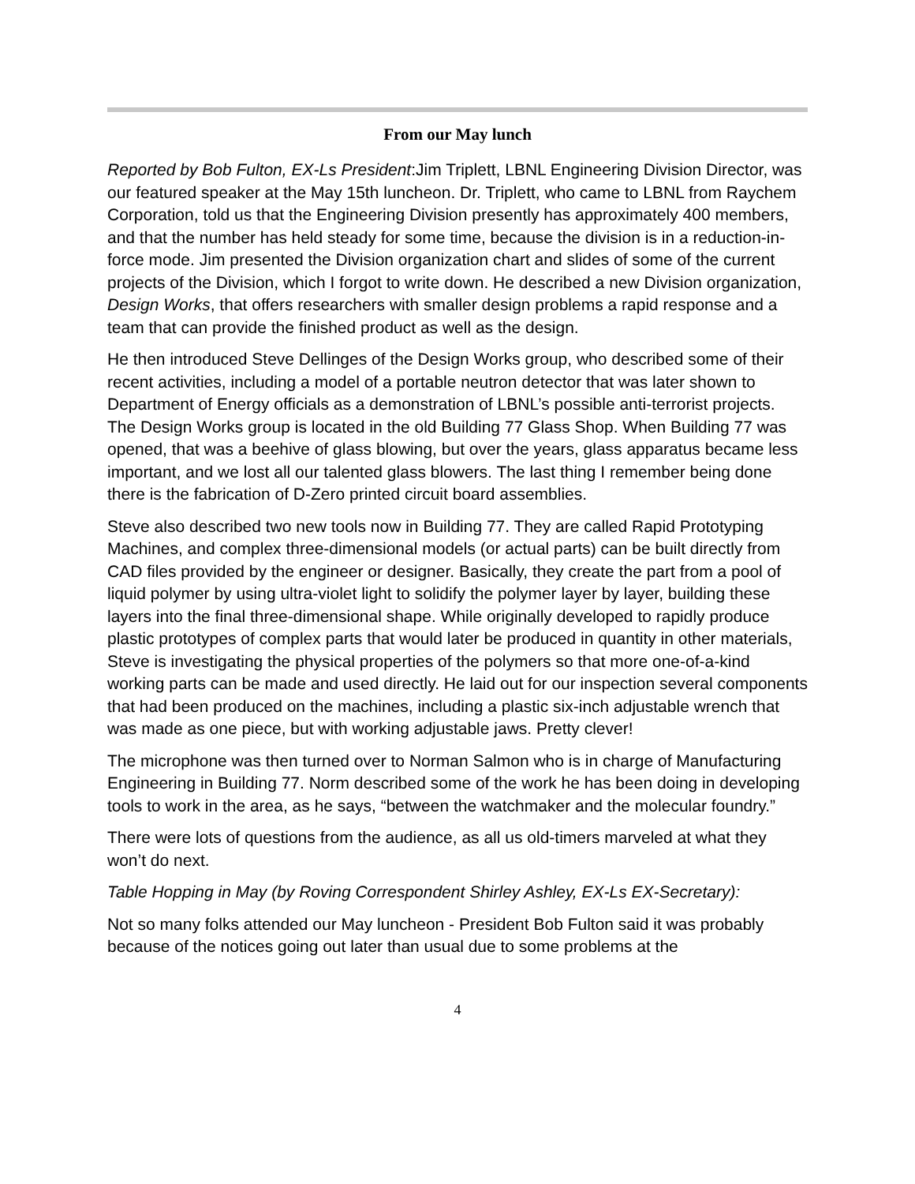From our May lunch
Reported by Bob Fulton, EX-Ls President:Jim Triplett, LBNL Engineering Division Director, was our featured speaker at the May 15th luncheon. Dr. Triplett, who came to LBNL from Raychem Corporation, told us that the Engineering Division presently has approximately 400 members, and that the number has held steady for some time, because the division is in a reduction-in-force mode. Jim presented the Division organization chart and slides of some of the current projects of the Division, which I forgot to write down. He described a new Division organization, Design Works, that offers researchers with smaller design problems a rapid response and a team that can provide the finished product as well as the design.
He then introduced Steve Dellinges of the Design Works group, who described some of their recent activities, including a model of a portable neutron detector that was later shown to Department of Energy officials as a demonstration of LBNL’s possible anti-terrorist projects. The Design Works group is located in the old Building 77 Glass Shop. When Building 77 was opened, that was a beehive of glass blowing, but over the years, glass apparatus became less important, and we lost all our talented glass blowers. The last thing I remember being done there is the fabrication of D-Zero printed circuit board assemblies.
Steve also described two new tools now in Building 77. They are called Rapid Prototyping Machines, and complex three-dimensional models (or actual parts) can be built directly from CAD files provided by the engineer or designer. Basically, they create the part from a pool of liquid polymer by using ultra-violet light to solidify the polymer layer by layer, building these layers into the final three-dimensional shape. While originally developed to rapidly produce plastic prototypes of complex parts that would later be produced in quantity in other materials, Steve is investigating the physical properties of the polymers so that more one-of-a-kind working parts can be made and used directly. He laid out for our inspection several components that had been produced on the machines, including a plastic six-inch adjustable wrench that was made as one piece, but with working adjustable jaws. Pretty clever!
The microphone was then turned over to Norman Salmon who is in charge of Manufacturing Engineering in Building 77. Norm described some of the work he has been doing in developing tools to work in the area, as he says, “between the watchmaker and the molecular foundry.”
There were lots of questions from the audience, as all us old-timers marveled at what they won’t do next.
Table Hopping in May (by Roving Correspondent Shirley Ashley, EX-Ls EX-Secretary):
Not so many folks attended our May luncheon - President Bob Fulton said it was probably because of the notices going out later than usual due to some problems at the
4